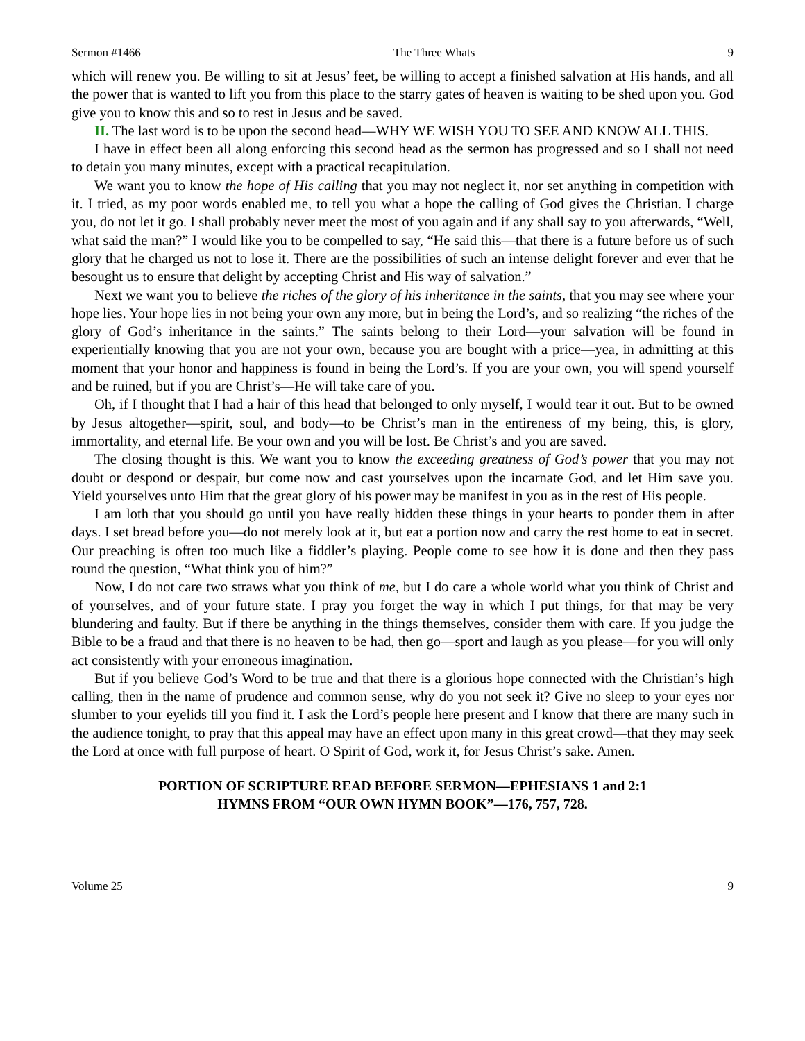Sermon #1466 The Three Whats 9
which will renew you. Be willing to sit at Jesus’ feet, be willing to accept a finished salvation at His hands, and all the power that is wanted to lift you from this place to the starry gates of heaven is waiting to be shed upon you. God give you to know this and so to rest in Jesus and be saved.
II. The last word is to be upon the second head—WHY WE WISH YOU TO SEE AND KNOW ALL THIS.
I have in effect been all along enforcing this second head as the sermon has progressed and so I shall not need to detain you many minutes, except with a practical recapitulation.
We want you to know the hope of His calling that you may not neglect it, nor set anything in competition with it. I tried, as my poor words enabled me, to tell you what a hope the calling of God gives the Christian. I charge you, do not let it go. I shall probably never meet the most of you again and if any shall say to you afterwards, “Well, what said the man?” I would like you to be compelled to say, “He said this—that there is a future before us of such glory that he charged us not to lose it. There are the possibilities of such an intense delight forever and ever that he besought us to ensure that delight by accepting Christ and His way of salvation.”
Next we want you to believe the riches of the glory of his inheritance in the saints, that you may see where your hope lies. Your hope lies in not being your own any more, but in being the Lord’s, and so realizing “the riches of the glory of God’s inheritance in the saints.” The saints belong to their Lord—your salvation will be found in experientially knowing that you are not your own, because you are bought with a price—yea, in admitting at this moment that your honor and happiness is found in being the Lord’s. If you are your own, you will spend yourself and be ruined, but if you are Christ’s—He will take care of you.
Oh, if I thought that I had a hair of this head that belonged to only myself, I would tear it out. But to be owned by Jesus altogether—spirit, soul, and body—to be Christ’s man in the entireness of my being, this, is glory, immortality, and eternal life. Be your own and you will be lost. Be Christ’s and you are saved.
The closing thought is this. We want you to know the exceeding greatness of God’s power that you may not doubt or despond or despair, but come now and cast yourselves upon the incarnate God, and let Him save you. Yield yourselves unto Him that the great glory of his power may be manifest in you as in the rest of His people.
I am loth that you should go until you have really hidden these things in your hearts to ponder them in after days. I set bread before you—do not merely look at it, but eat a portion now and carry the rest home to eat in secret. Our preaching is often too much like a fiddler’s playing. People come to see how it is done and then they pass round the question, “What think you of him?”
Now, I do not care two straws what you think of me, but I do care a whole world what you think of Christ and of yourselves, and of your future state. I pray you forget the way in which I put things, for that may be very blundering and faulty. But if there be anything in the things themselves, consider them with care. If you judge the Bible to be a fraud and that there is no heaven to be had, then go—sport and laugh as you please—for you will only act consistently with your erroneous imagination.
But if you believe God’s Word to be true and that there is a glorious hope connected with the Christian’s high calling, then in the name of prudence and common sense, why do you not seek it? Give no sleep to your eyes nor slumber to your eyelids till you find it. I ask the Lord’s people here present and I know that there are many such in the audience tonight, to pray that this appeal may have an effect upon many in this great crowd—that they may seek the Lord at once with full purpose of heart. O Spirit of God, work it, for Jesus Christ’s sake. Amen.
PORTION OF SCRIPTURE READ BEFORE SERMON—EPHESIANS 1 and 2:1
HYMNS FROM “OUR OWN HYMN BOOK”—176, 757, 728.
Volume 25 9